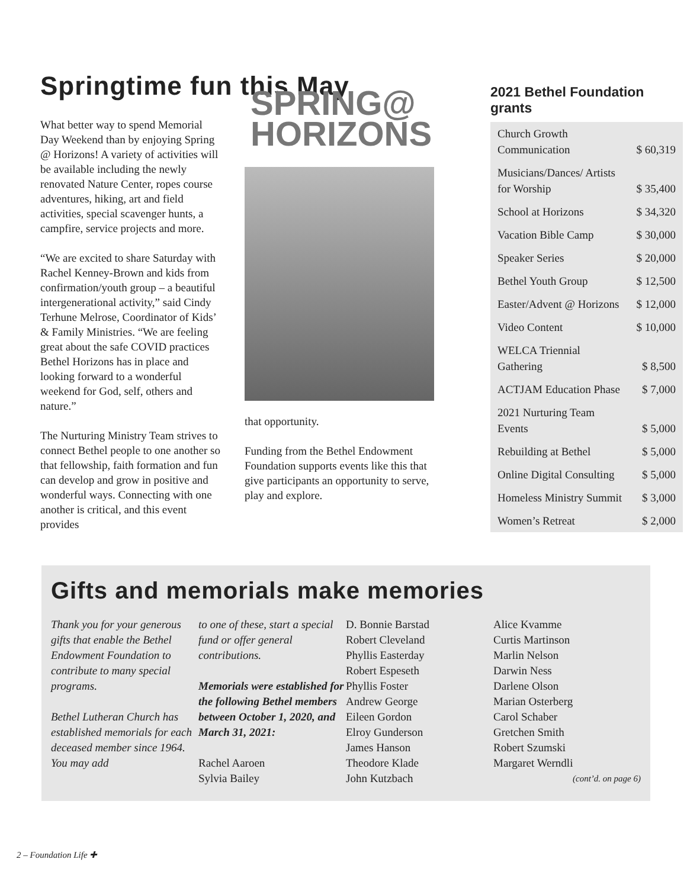Springtime fun this May
What better way to spend Memorial Day Weekend than by enjoying Spring @ Horizons! A variety of activities will be available including the newly renovated Nature Center, ropes course adventures, hiking, art and field activities, special scavenger hunts, a campfire, service projects and more.
“We are excited to share Saturday with Rachel Kenney-Brown and kids from confirmation/youth group – a beautiful intergenerational activity,” said Cindy Terhune Melrose, Coordinator of Kids’ & Family Ministries. “We are feeling great about the safe COVID practices Bethel Horizons has in place and looking forward to a wonderful weekend for God, self, others and nature.”
The Nurturing Ministry Team strives to connect Bethel people to one another so that fellowship, faith formation and fun can develop and grow in positive and wonderful ways. Connecting with one another is critical, and this event provides
SPRING@
HORIZONS
that opportunity.
Funding from the Bethel Endowment Foundation supports events like this that give participants an opportunity to serve, play and explore.
2021 Bethel Foundation grants
| Church Growth Communication | $ 60,319 |
| Musicians/Dances/ Artists for Worship | $ 35,400 |
| School at Horizons | $ 34,320 |
| Vacation Bible Camp | $ 30,000 |
| Speaker Series | $ 20,000 |
| Bethel Youth Group | $ 12,500 |
| Easter/Advent @ Horizons | $ 12,000 |
| Video Content | $ 10,000 |
| WELCA Triennial Gathering | $ 8,500 |
| ACTJAM Education Phase | $ 7,000 |
| 2021 Nurturing Team Events | $ 5,000 |
| Rebuilding at Bethel | $ 5,000 |
| Online Digital Consulting | $ 5,000 |
| Homeless Ministry Summit | $ 3,000 |
| Women’s Retreat | $ 2,000 |
Gifts and memorials make memories
Thank you for your generous gifts that enable the Bethel Endowment Foundation to contribute to many special programs.
Bethel Lutheran Church has established memorials for each deceased member since 1964. You may add
to one of these, start a special fund or offer general contributions.
Memorials were established for the following Bethel members between October 1, 2020, and March 31, 2021:
Rachel Aaroen
Sylvia Bailey
D. Bonnie Barstad
Robert Cleveland
Phyllis Easterday
Robert Espeseth
Phyllis Foster
Andrew George
Eileen Gordon
Elroy Gunderson
James Hanson
Theodore Klade
John Kutzbach
Alice Kvamme
Curtis Martinson
Marlin Nelson
Darwin Ness
Darlene Olson
Marian Osterberg
Carol Schaber
Gretchen Smith
Robert Szumski
Margaret Werndli
(cont’d. on page 6)
2 – Foundation Life ✚